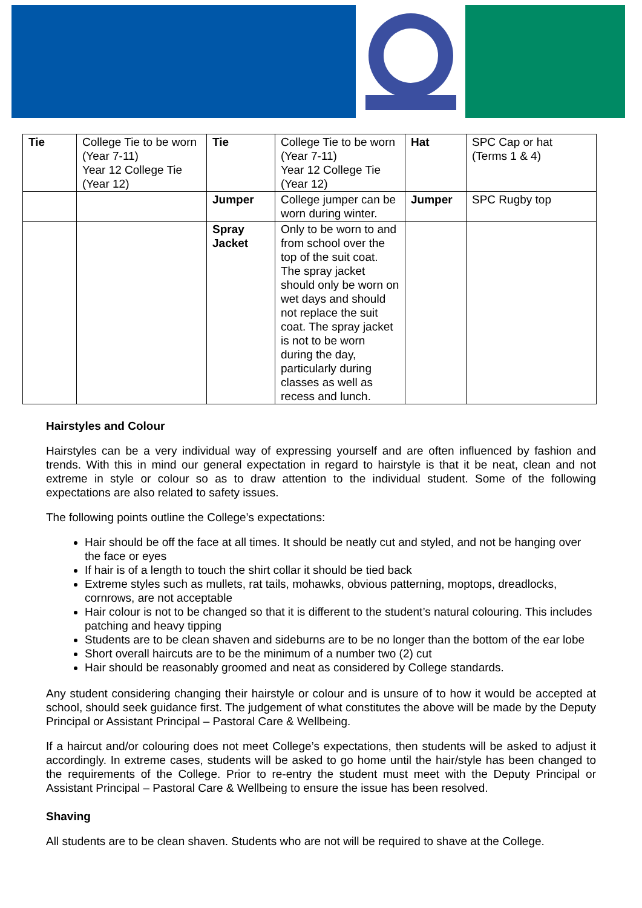| Tie | College Tie to be worn (Year 7-11) Year 12 College Tie (Year 12) | Tie | College Tie to be worn (Year 7-11) Year 12 College Tie (Year 12) | Hat | SPC Cap or hat (Terms 1 & 4) |
| | | Jumper | College jumper can be worn during winter. | Jumper | SPC Rugby top |
| | | Spray Jacket | Only to be worn to and from school over the top of the suit coat. The spray jacket should only be worn on wet days and should not replace the suit coat. The spray jacket is not to be worn during the day, particularly during classes as well as recess and lunch. | | |
Hairstyles and Colour
Hairstyles can be a very individual way of expressing yourself and are often influenced by fashion and trends. With this in mind our general expectation in regard to hairstyle is that it be neat, clean and not extreme in style or colour so as to draw attention to the individual student. Some of the following expectations are also related to safety issues.
The following points outline the College’s expectations:
Hair should be off the face at all times. It should be neatly cut and styled, and not be hanging over the face or eyes
If hair is of a length to touch the shirt collar it should be tied back
Extreme styles such as mullets, rat tails, mohawks, obvious patterning, moptops, dreadlocks, cornrows, are not acceptable
Hair colour is not to be changed so that it is different to the student’s natural colouring. This includes patching and heavy tipping
Students are to be clean shaven and sideburns are to be no longer than the bottom of the ear lobe
Short overall haircuts are to be the minimum of a number two (2) cut
Hair should be reasonably groomed and neat as considered by College standards.
Any student considering changing their hairstyle or colour and is unsure of to how it would be accepted at school, should seek guidance first. The judgement of what constitutes the above will be made by the Deputy Principal or Assistant Principal – Pastoral Care & Wellbeing.
If a haircut and/or colouring does not meet College’s expectations, then students will be asked to adjust it accordingly. In extreme cases, students will be asked to go home until the hair/style has been changed to the requirements of the College. Prior to re-entry the student must meet with the Deputy Principal or Assistant Principal – Pastoral Care & Wellbeing to ensure the issue has been resolved.
Shaving
All students are to be clean shaven. Students who are not will be required to shave at the College.